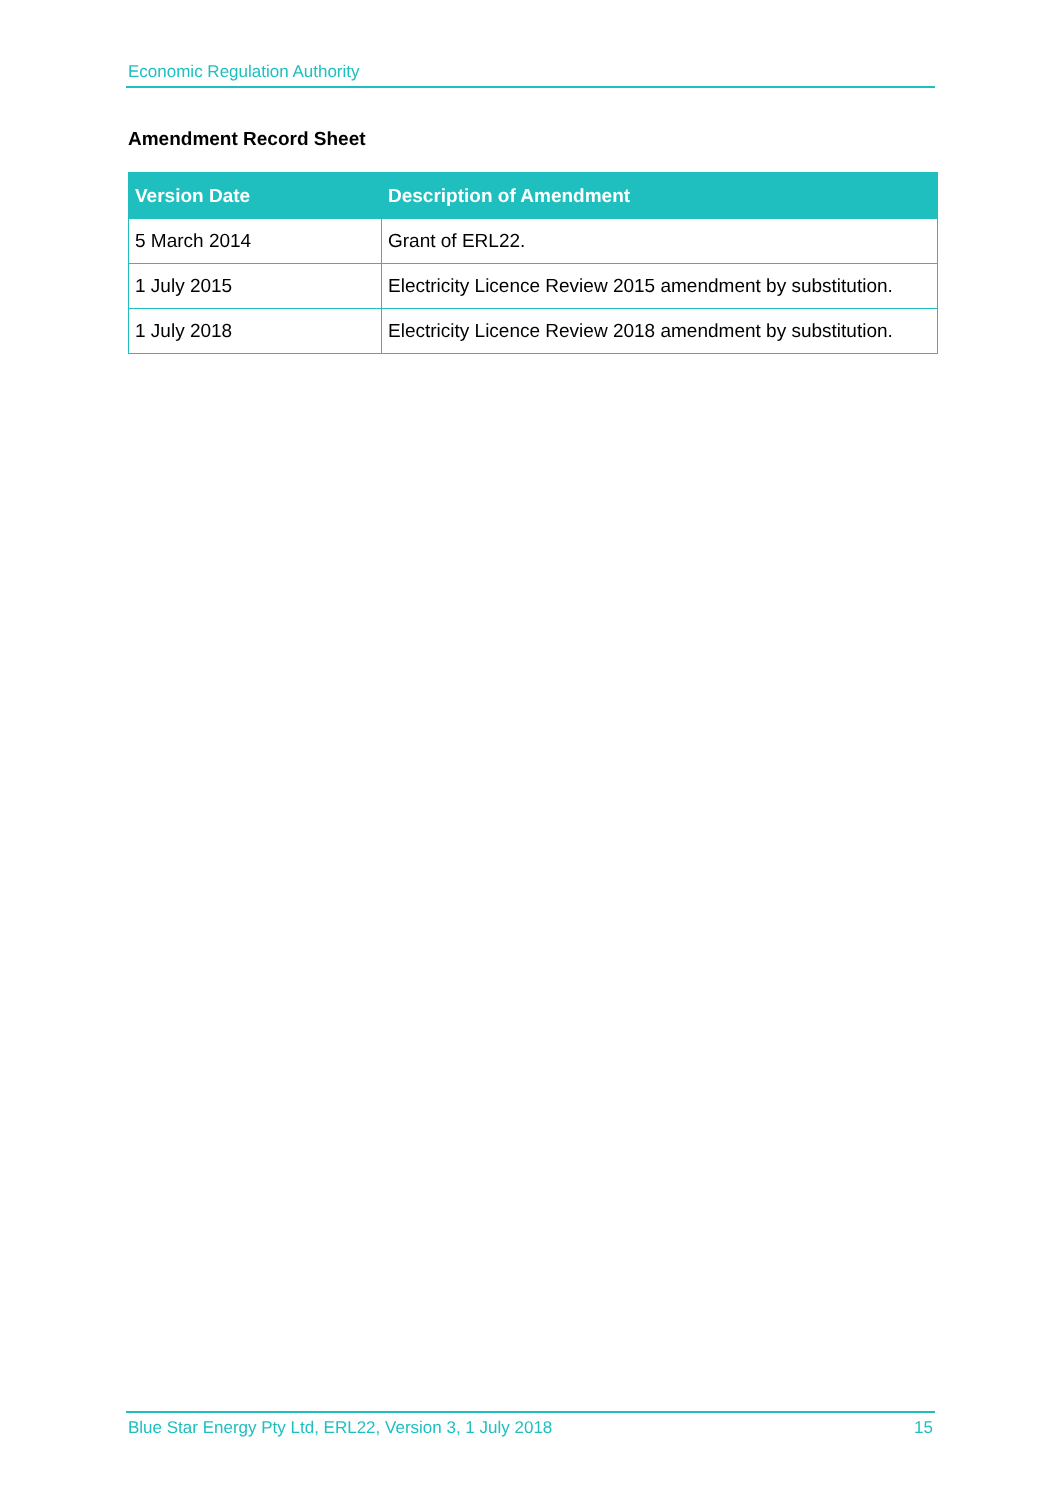Economic Regulation Authority
Amendment Record Sheet
| Version Date | Description of Amendment |
| --- | --- |
| 5 March 2014 | Grant of ERL22. |
| 1 July 2015 | Electricity Licence Review 2015 amendment by substitution. |
| 1 July 2018 | Electricity Licence Review 2018 amendment by substitution. |
Blue Star Energy Pty Ltd, ERL22, Version 3, 1 July 2018 15